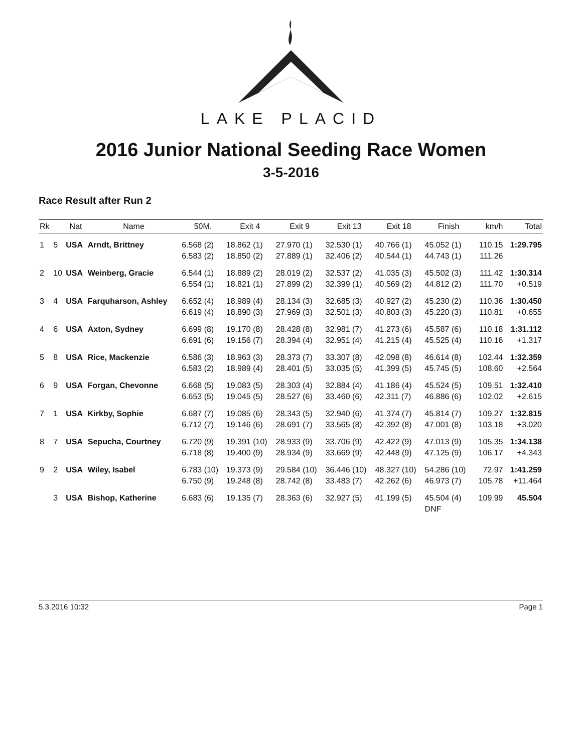LAKE PLACID
2016 Junior National Seeding Race Women
3-5-2016
Race Result after Run 2
| Rk | | Nat | Name | 50M. | Exit 4 | Exit 9 | Exit 13 | Exit 18 | Finish | km/h | Total |
| --- | --- | --- | --- | --- | --- | --- | --- | --- | --- | --- | --- |
| 1 | 5 | USA | Arndt, Brittney | 6.568 (2) | 18.862 (1) | 27.970 (1) | 32.530 (1) | 40.766 (1) | 45.052 (1) | 110.15 | 1:29.795 |
| | | | | 6.583 (2) | 18.850 (2) | 27.889 (1) | 32.406 (2) | 40.544 (1) | 44.743 (1) | 111.26 | |
| 2 | 10 | USA | Weinberg, Gracie | 6.544 (1) | 18.889 (2) | 28.019 (2) | 32.537 (2) | 41.035 (3) | 45.502 (3) | 111.42 | 1:30.314 |
| | | | | 6.554 (1) | 18.821 (1) | 27.899 (2) | 32.399 (1) | 40.569 (2) | 44.812 (2) | 111.70 | +0.519 |
| 3 | 4 | USA | Farquharson, Ashley | 6.652 (4) | 18.989 (4) | 28.134 (3) | 32.685 (3) | 40.927 (2) | 45.230 (2) | 110.36 | 1:30.450 |
| | | | | 6.619 (4) | 18.890 (3) | 27.969 (3) | 32.501 (3) | 40.803 (3) | 45.220 (3) | 110.81 | +0.655 |
| 4 | 6 | USA | Axton, Sydney | 6.699 (8) | 19.170 (8) | 28.428 (8) | 32.981 (7) | 41.273 (6) | 45.587 (6) | 110.18 | 1:31.112 |
| | | | | 6.691 (6) | 19.156 (7) | 28.394 (4) | 32.951 (4) | 41.215 (4) | 45.525 (4) | 110.16 | +1.317 |
| 5 | 8 | USA | Rice, Mackenzie | 6.586 (3) | 18.963 (3) | 28.373 (7) | 33.307 (8) | 42.098 (8) | 46.614 (8) | 102.44 | 1:32.359 |
| | | | | 6.583 (2) | 18.989 (4) | 28.401 (5) | 33.035 (5) | 41.399 (5) | 45.745 (5) | 108.60 | +2.564 |
| 6 | 9 | USA | Forgan, Chevonne | 6.668 (5) | 19.083 (5) | 28.303 (4) | 32.884 (4) | 41.186 (4) | 45.524 (5) | 109.51 | 1:32.410 |
| | | | | 6.653 (5) | 19.045 (5) | 28.527 (6) | 33.460 (6) | 42.311 (7) | 46.886 (6) | 102.02 | +2.615 |
| 7 | 1 | USA | Kirkby, Sophie | 6.687 (7) | 19.085 (6) | 28.343 (5) | 32.940 (6) | 41.374 (7) | 45.814 (7) | 109.27 | 1:32.815 |
| | | | | 6.712 (7) | 19.146 (6) | 28.691 (7) | 33.565 (8) | 42.392 (8) | 47.001 (8) | 103.18 | +3.020 |
| 8 | 7 | USA | Sepucha, Courtney | 6.720 (9) | 19.391 (10) | 28.933 (9) | 33.706 (9) | 42.422 (9) | 47.013 (9) | 105.35 | 1:34.138 |
| | | | | 6.718 (8) | 19.400 (9) | 28.934 (9) | 33.669 (9) | 42.448 (9) | 47.125 (9) | 106.17 | +4.343 |
| 9 | 2 | USA | Wiley, Isabel | 6.783 (10) | 19.373 (9) | 29.584 (10) | 36.446 (10) | 48.327 (10) | 54.286 (10) | 72.97 | 1:41.259 |
| | | | | 6.750 (9) | 19.248 (8) | 28.742 (8) | 33.483 (7) | 42.262 (6) | 46.973 (7) | 105.78 | +11.464 |
| | 3 | USA | Bishop, Katherine | 6.683 (6) | 19.135 (7) | 28.363 (6) | 32.927 (5) | 41.199 (5) | 45.504 (4) | 109.99 | 45.504 |
| | | | | | | | | | DNF | | |
5.3.2016 10:32 Page 1